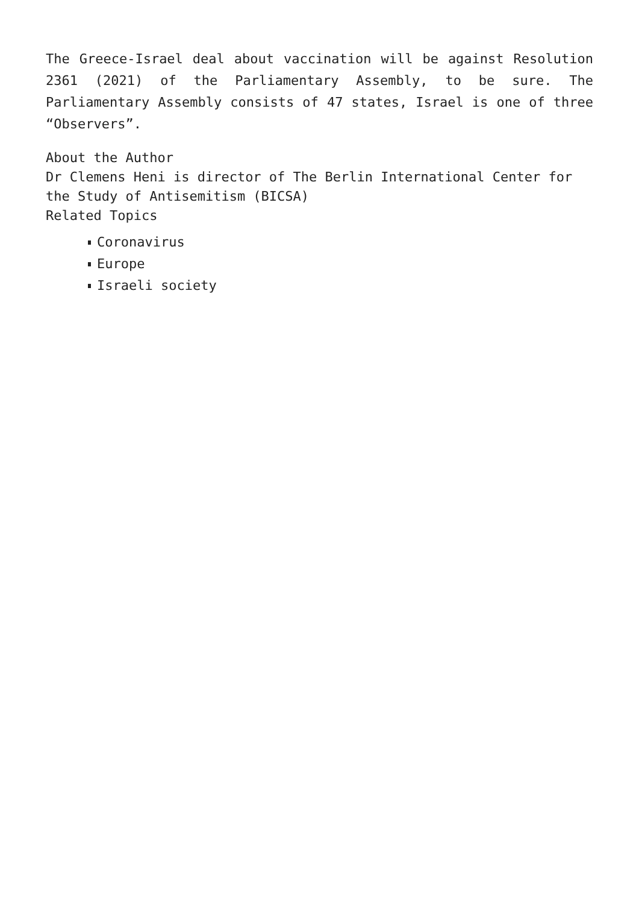The Greece-Israel deal about vaccination will be against Resolution 2361 (2021) of the Parliamentary Assembly, to be sure. The Parliamentary Assembly consists of 47 states, Israel is one of three “Observers”.
About the Author
Dr Clemens Heni is director of The Berlin International Center for the Study of Antisemitism (BICSA)
Related Topics
Coronavirus
Europe
Israeli society